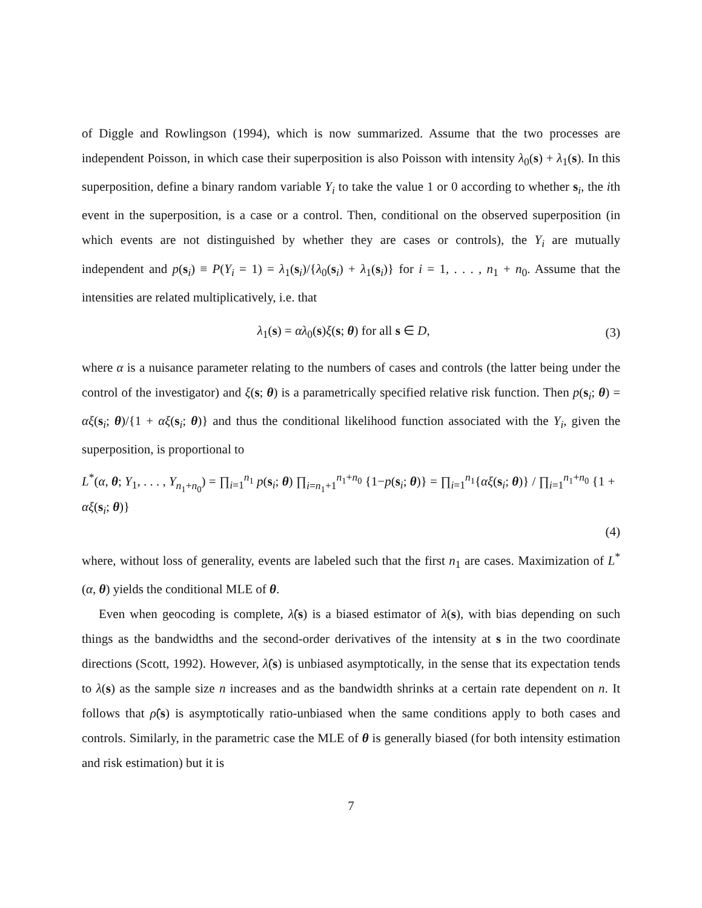of Diggle and Rowlingson (1994), which is now summarized. Assume that the two processes are independent Poisson, in which case their superposition is also Poisson with intensity λ<sub>0</sub>(s) + λ<sub>1</sub>(s). In this superposition, define a binary random variable Y<sub>i</sub> to take the value 1 or 0 according to whether s<sub>i</sub>, the ith event in the superposition, is a case or a control. Then, conditional on the observed superposition (in which events are not distinguished by whether they are cases or controls), the Y<sub>i</sub> are mutually independent and p(s<sub>i</sub>) ≡ P(Y<sub>i</sub> = 1) = λ<sub>1</sub>(s<sub>i</sub>)/{λ<sub>0</sub>(s<sub>i</sub>) + λ<sub>1</sub>(s<sub>i</sub>)} for i = 1, . . . , n<sub>1</sub> + n<sub>0</sub>. Assume that the intensities are related multiplicatively, i.e. that
λ<sub>1</sub>(s) = αλ<sub>0</sub>(s)ξ(s; θ) for all s ∈ D, (3)
where α is a nuisance parameter relating to the numbers of cases and controls (the latter being under the control of the investigator) and ξ(s; θ) is a parametrically specified relative risk function. Then p(s<sub>i</sub>; θ) = αξ(s<sub>i</sub>; θ)/{1 + αξ(s<sub>i</sub>; θ)} and thus the conditional likelihood function associated with the Y<sub>i</sub>, given the superposition, is proportional to
L<sup>*</sup>(α, θ; Y<sub>1</sub>, . . . , Y<sub>n<sub>1</sub>+n<sub>0</sub></sub>) = ∏<sub>i=1</sub><sup>n<sub>1</sub></sup> p(s<sub>i</sub>; θ) ∏<sub>i=n<sub>1</sub>+1</sub><sup>n<sub>1</sub>+n<sub>0</sub></sup> {1−p(s<sub>i</sub>; θ)} = ∏<sub>i=1</sub><sup>n<sub>1</sub></sup>{αξ(s<sub>i</sub>; θ)} / ∏<sub>i=1</sub><sup>n<sub>1</sub>+n<sub>0</sub></sup> {1 + αξ(s<sub>i</sub>; θ)}
(4)
where, without loss of generality, events are labeled such that the first n<sub>1</sub> are cases. Maximization of L<sup>*</sup>(α, θ) yields the conditional MLE of θ.
Even when geocoding is complete, λ̂(s) is a biased estimator of λ(s), with bias depending on such things as the bandwidths and the second-order derivatives of the intensity at s in the two coordinate directions (Scott, 1992). However, λ̂(s) is unbiased asymptotically, in the sense that its expectation tends to λ(s) as the sample size n increases and as the bandwidth shrinks at a certain rate dependent on n. It follows that ρ̂(s) is asymptotically ratio-unbiased when the same conditions apply to both cases and controls. Similarly, in the parametric case the MLE of θ is generally biased (for both intensity estimation and risk estimation) but it is
7